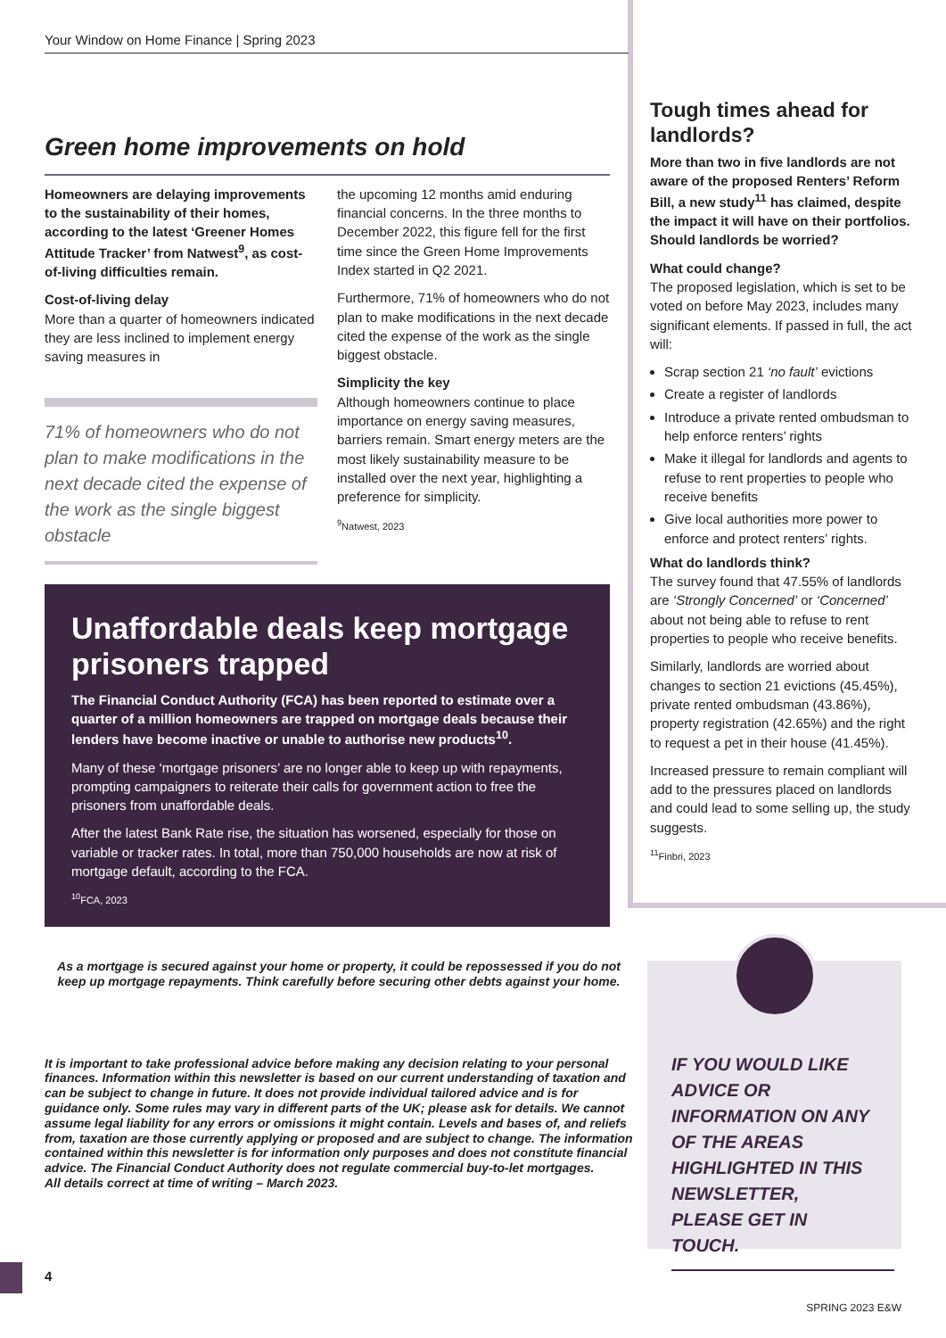Your Window on Home Finance | Spring 2023
Green home improvements on hold
Homeowners are delaying improvements to the sustainability of their homes, according to the latest ‘Greener Homes Attitude Tracker’ from Natwest<sup>9</sup>, as cost-of-living difficulties remain.
Cost-of-living delay
More than a quarter of homeowners indicated they are less inclined to implement energy saving measures in
71% of homeowners who do not plan to make modifications in the next decade cited the expense of the work as the single biggest obstacle
the upcoming 12 months amid enduring financial concerns. In the three months to December 2022, this figure fell for the first time since the Green Home Improvements Index started in Q2 2021.
Furthermore, 71% of homeowners who do not plan to make modifications in the next decade cited the expense of the work as the single biggest obstacle.
Simplicity the key
Although homeowners continue to place importance on energy saving measures, barriers remain. Smart energy meters are the most likely sustainability measure to be installed over the next year, highlighting a preference for simplicity.
<sup>9</sup> Natwest, 2023
Unaffordable deals keep mortgage prisoners trapped
The Financial Conduct Authority (FCA) has been reported to estimate over a quarter of a million homeowners are trapped on mortgage deals because their lenders have become inactive or unable to authorise new products<sup>10</sup>.
Many of these ‘mortgage prisoners’ are no longer able to keep up with repayments, prompting campaigners to reiterate their calls for government action to free the prisoners from unaffordable deals.
After the latest Bank Rate rise, the situation has worsened, especially for those on variable or tracker rates. In total, more than 750,000 households are now at risk of mortgage default, according to the FCA.
<sup>10</sup>FCA, 2023
Tough times ahead for landlords?
More than two in five landlords are not aware of the proposed Renters’ Reform Bill, a new study<sup>11</sup> has claimed, despite the impact it will have on their portfolios. Should landlords be worried?
What could change?
The proposed legislation, which is set to be voted on before May 2023, includes many significant elements. If passed in full, the act will:
Scrap section 21 ‘no fault’ evictions
Create a register of landlords
Introduce a private rented ombudsman to help enforce renters’ rights
Make it illegal for landlords and agents to refuse to rent properties to people who receive benefits
Give local authorities more power to enforce and protect renters’ rights.
What do landlords think?
The survey found that 47.55% of landlords are ‘Strongly Concerned’ or ‘Concerned’ about not being able to refuse to rent properties to people who receive benefits.
Similarly, landlords are worried about changes to section 21 evictions (45.45%), private rented ombudsman (43.86%), property registration (42.65%) and the right to request a pet in their house (41.45%).
Increased pressure to remain compliant will add to the pressures placed on landlords and could lead to some selling up, the study suggests.
<sup>11</sup> Finbri, 2023
As a mortgage is secured against your home or property, it could be repossessed if you do not keep up mortgage repayments. Think carefully before securing other debts against your home.
It is important to take professional advice before making any decision relating to your personal finances. Information within this newsletter is based on our current understanding of taxation and can be subject to change in future. It does not provide individual tailored advice and is for guidance only. Some rules may vary in different parts of the UK; please ask for details. We cannot assume legal liability for any errors or omissions it might contain. Levels and bases of, and reliefs from, taxation are those currently applying or proposed and are subject to change. The information contained within this newsletter is for information only purposes and does not constitute financial advice. The Financial Conduct Authority does not regulate commercial buy-to-let mortgages.
All details correct at time of writing – March 2023.
IF YOU WOULD LIKE ADVICE OR INFORMATION ON ANY OF THE AREAS HIGHLIGHTED IN THIS NEWSLETTER, PLEASE GET IN TOUCH.
4
SPRING 2023 E&W